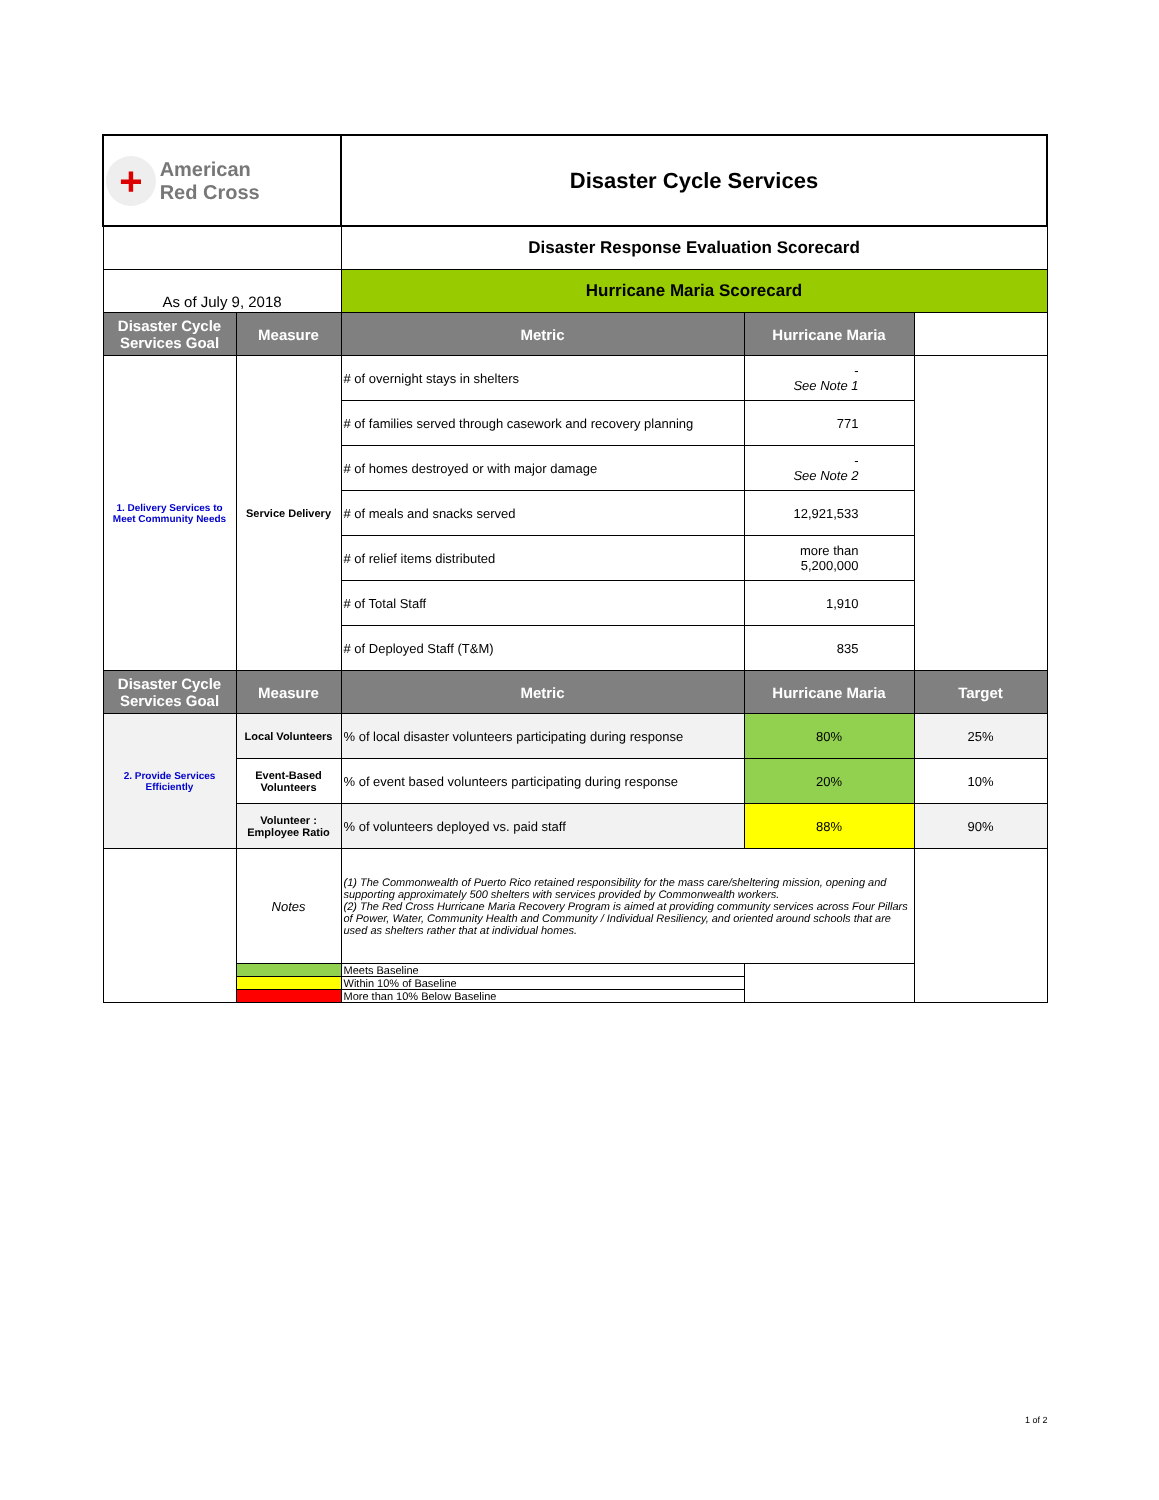| + American Red Cross | | Disaster Cycle Services | | |
| | | Disaster Response Evaluation Scorecard | | |
| As of July 9, 2018 | | Hurricane Maria Scorecard | | |
| Disaster Cycle Services Goal | Measure | Metric | Hurricane Maria | |
| 1. Delivery Services to Meet Community Needs | Service Delivery | # of overnight stays in shelters | - See Note 1 | |
| | | # of families served through casework and recovery planning | 771 | |
| | | # of homes destroyed or with major damage | - See Note 2 | |
| | | # of meals and snacks served | 12,921,533 | |
| | | # of relief items distributed | more than 5,200,000 | |
| | | # of Total Staff | 1,910 | |
| | | # of Deployed Staff (T&M) | 835 | |
| Disaster Cycle Services Goal | Measure | Metric | Hurricane Maria | Target |
| 2. Provide Services Efficiently | Local Volunteers | % of local disaster volunteers participating during response | 80% | 25% |
| | Event-Based Volunteers | % of event based volunteers participating during response | 20% | 10% |
| | Volunteer : Employee Ratio | % of volunteers deployed vs. paid staff | 88% | 90% |
| | Notes | (1) The Commonwealth of Puerto Rico retained responsibility for the mass care/sheltering mission, opening and supporting approximately 500 shelters with services provided by Commonwealth workers. (2) The Red Cross Hurricane Maria Recovery Program is aimed at providing community services across Four Pillars of Power, Water, Community Health and Community / Individual Resiliency, and oriented around schools that are used as shelters rather that at individual homes. | | |
| | | Meets Baseline | | |
| | | Within 10% of Baseline | | |
| | | More than 10% Below Baseline | | |
1 of 2